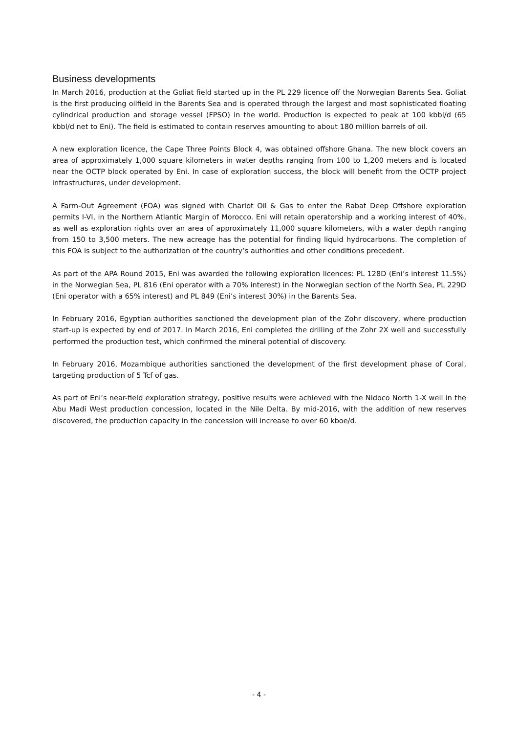Business developments
In March 2016, production at the Goliat field started up in the PL 229 licence off the Norwegian Barents Sea. Goliat is the first producing oilfield in the Barents Sea and is operated through the largest and most sophisticated floating cylindrical production and storage vessel (FPSO) in the world. Production is expected to peak at 100 kbbl/d (65 kbbl/d net to Eni). The field is estimated to contain reserves amounting to about 180 million barrels of oil.
A new exploration licence, the Cape Three Points Block 4, was obtained offshore Ghana. The new block covers an area of approximately 1,000 square kilometers in water depths ranging from 100 to 1,200 meters and is located near the OCTP block operated by Eni. In case of exploration success, the block will benefit from the OCTP project infrastructures, under development.
A Farm-Out Agreement (FOA) was signed with Chariot Oil & Gas to enter the Rabat Deep Offshore exploration permits I-VI, in the Northern Atlantic Margin of Morocco. Eni will retain operatorship and a working interest of 40%, as well as exploration rights over an area of approximately 11,000 square kilometers, with a water depth ranging from 150 to 3,500 meters. The new acreage has the potential for finding liquid hydrocarbons. The completion of this FOA is subject to the authorization of the country’s authorities and other conditions precedent.
As part of the APA Round 2015, Eni was awarded the following exploration licences: PL 128D (Eni’s interest 11.5%) in the Norwegian Sea, PL 816 (Eni operator with a 70% interest) in the Norwegian section of the North Sea, PL 229D (Eni operator with a 65% interest) and PL 849 (Eni’s interest 30%) in the Barents Sea.
In February 2016, Egyptian authorities sanctioned the development plan of the Zohr discovery, where production start-up is expected by end of 2017. In March 2016, Eni completed the drilling of the Zohr 2X well and successfully performed the production test, which confirmed the mineral potential of discovery.
In February 2016, Mozambique authorities sanctioned the development of the first development phase of Coral, targeting production of 5 Tcf of gas.
As part of Eni’s near-field exploration strategy, positive results were achieved with the Nidoco North 1-X well in the Abu Madi West production concession, located in the Nile Delta. By mid-2016, with the addition of new reserves discovered, the production capacity in the concession will increase to over 60 kboe/d.
- 4 -